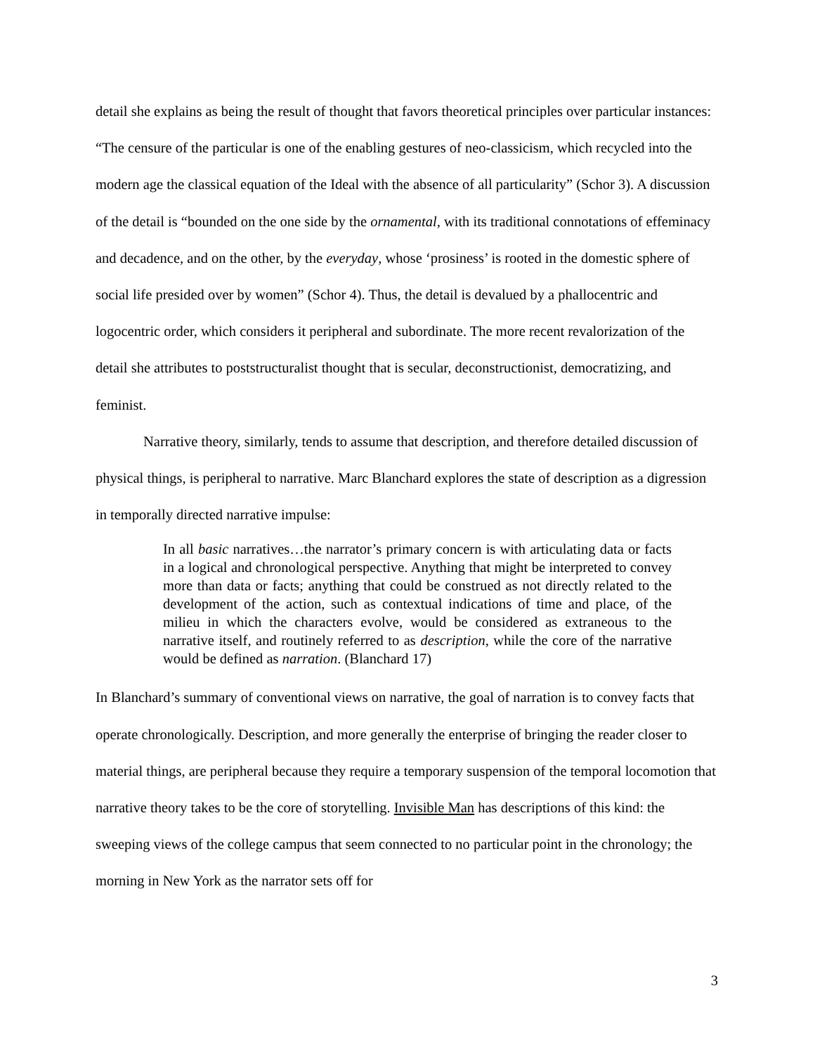detail she explains as being the result of thought that favors theoretical principles over particular instances: “The censure of the particular is one of the enabling gestures of neo-classicism, which recycled into the modern age the classical equation of the Ideal with the absence of all particularity” (Schor 3). A discussion of the detail is “bounded on the one side by the ornamental, with its traditional connotations of effeminacy and decadence, and on the other, by the everyday, whose ‘prosiness’ is rooted in the domestic sphere of social life presided over by women” (Schor 4). Thus, the detail is devalued by a phallocentric and logocentric order, which considers it peripheral and subordinate. The more recent revalorization of the detail she attributes to poststructuralist thought that is secular, deconstructionist, democratizing, and feminist.
Narrative theory, similarly, tends to assume that description, and therefore detailed discussion of physical things, is peripheral to narrative. Marc Blanchard explores the state of description as a digression in temporally directed narrative impulse:
In all basic narratives…the narrator’s primary concern is with articulating data or facts in a logical and chronological perspective. Anything that might be interpreted to convey more than data or facts; anything that could be construed as not directly related to the development of the action, such as contextual indications of time and place, of the milieu in which the characters evolve, would be considered as extraneous to the narrative itself, and routinely referred to as description, while the core of the narrative would be defined as narration. (Blanchard 17)
In Blanchard’s summary of conventional views on narrative, the goal of narration is to convey facts that operate chronologically. Description, and more generally the enterprise of bringing the reader closer to material things, are peripheral because they require a temporary suspension of the temporal locomotion that narrative theory takes to be the core of storytelling. Invisible Man has descriptions of this kind: the sweeping views of the college campus that seem connected to no particular point in the chronology; the morning in New York as the narrator sets off for
3